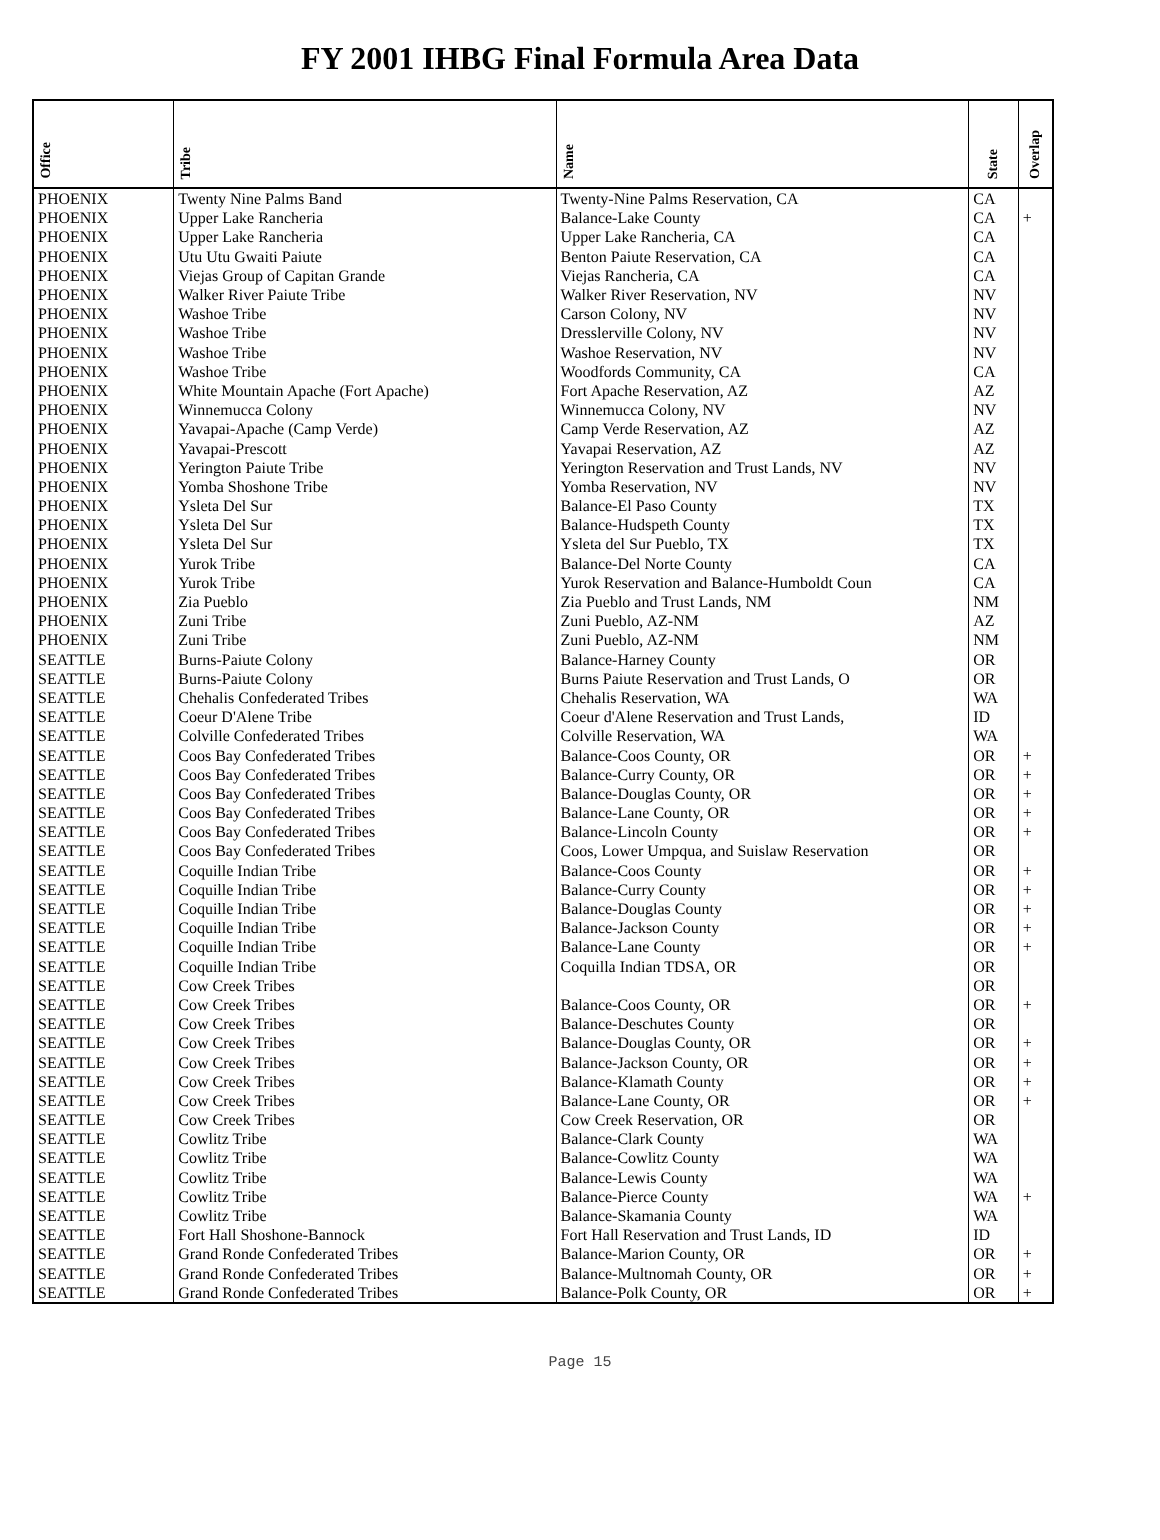FY 2001 IHBG Final Formula Area Data
| Office | Tribe | Name | State | Overlap |
| --- | --- | --- | --- | --- |
| PHOENIX | Twenty Nine Palms Band | Twenty-Nine Palms Reservation, CA | CA | |
| PHOENIX | Upper Lake Rancheria | Balance-Lake County | CA | + |
| PHOENIX | Upper Lake Rancheria | Upper Lake Rancheria, CA | CA | |
| PHOENIX | Utu Utu Gwaiti Paiute | Benton Paiute Reservation, CA | CA | |
| PHOENIX | Viejas Group of Capitan Grande | Viejas Rancheria, CA | CA | |
| PHOENIX | Walker River Paiute Tribe | Walker River Reservation, NV | NV | |
| PHOENIX | Washoe Tribe | Carson Colony, NV | NV | |
| PHOENIX | Washoe Tribe | Dresslerville Colony, NV | NV | |
| PHOENIX | Washoe Tribe | Washoe Reservation, NV | NV | |
| PHOENIX | Washoe Tribe | Woodfords Community, CA | CA | |
| PHOENIX | White Mountain Apache (Fort Apache) | Fort Apache Reservation, AZ | AZ | |
| PHOENIX | Winnemucca Colony | Winnemucca Colony, NV | NV | |
| PHOENIX | Yavapai-Apache (Camp Verde) | Camp Verde Reservation, AZ | AZ | |
| PHOENIX | Yavapai-Prescott | Yavapai Reservation, AZ | AZ | |
| PHOENIX | Yerington Paiute Tribe | Yerington Reservation and Trust Lands, NV | NV | |
| PHOENIX | Yomba Shoshone Tribe | Yomba Reservation, NV | NV | |
| PHOENIX | Ysleta Del Sur | Balance-El Paso County | TX | |
| PHOENIX | Ysleta Del Sur | Balance-Hudspeth County | TX | |
| PHOENIX | Ysleta Del Sur | Ysleta del Sur Pueblo, TX | TX | |
| PHOENIX | Yurok Tribe | Balance-Del Norte County | CA | |
| PHOENIX | Yurok Tribe | Yurok Reservation and Balance-Humboldt Coun | CA | |
| PHOENIX | Zia Pueblo | Zia Pueblo and Trust Lands, NM | NM | |
| PHOENIX | Zuni Tribe | Zuni Pueblo, AZ-NM | AZ | |
| PHOENIX | Zuni Tribe | Zuni Pueblo, AZ-NM | NM | |
| SEATTLE | Burns-Paiute Colony | Balance-Harney County | OR | |
| SEATTLE | Burns-Paiute Colony | Burns Paiute Reservation and Trust Lands, O | OR | |
| SEATTLE | Chehalis Confederated Tribes | Chehalis Reservation, WA | WA | |
| SEATTLE | Coeur D'Alene Tribe | Coeur d'Alene Reservation and Trust Lands, | ID | |
| SEATTLE | Colville Confederated Tribes | Colville Reservation, WA | WA | |
| SEATTLE | Coos Bay Confederated Tribes | Balance-Coos County, OR | OR | + |
| SEATTLE | Coos Bay Confederated Tribes | Balance-Curry County, OR | OR | + |
| SEATTLE | Coos Bay Confederated Tribes | Balance-Douglas County, OR | OR | + |
| SEATTLE | Coos Bay Confederated Tribes | Balance-Lane County, OR | OR | + |
| SEATTLE | Coos Bay Confederated Tribes | Balance-Lincoln County | OR | + |
| SEATTLE | Coos Bay Confederated Tribes | Coos, Lower Umpqua, and Suislaw Reservation | OR | |
| SEATTLE | Coquille Indian Tribe | Balance-Coos County | OR | + |
| SEATTLE | Coquille Indian Tribe | Balance-Curry County | OR | + |
| SEATTLE | Coquille Indian Tribe | Balance-Douglas County | OR | + |
| SEATTLE | Coquille Indian Tribe | Balance-Jackson County | OR | + |
| SEATTLE | Coquille Indian Tribe | Balance-Lane County | OR | + |
| SEATTLE | Coquille Indian Tribe | Coquilla Indian TDSA, OR | OR | |
| SEATTLE | Cow Creek Tribes | | OR | |
| SEATTLE | Cow Creek Tribes | Balance-Coos County, OR | OR | + |
| SEATTLE | Cow Creek Tribes | Balance-Deschutes County | OR | |
| SEATTLE | Cow Creek Tribes | Balance-Douglas County, OR | OR | + |
| SEATTLE | Cow Creek Tribes | Balance-Jackson County, OR | OR | + |
| SEATTLE | Cow Creek Tribes | Balance-Klamath County | OR | + |
| SEATTLE | Cow Creek Tribes | Balance-Lane County, OR | OR | + |
| SEATTLE | Cow Creek Tribes | Cow Creek Reservation, OR | OR | |
| SEATTLE | Cowlitz Tribe | Balance-Clark County | WA | |
| SEATTLE | Cowlitz Tribe | Balance-Cowlitz County | WA | |
| SEATTLE | Cowlitz Tribe | Balance-Lewis County | WA | |
| SEATTLE | Cowlitz Tribe | Balance-Pierce County | WA | + |
| SEATTLE | Cowlitz Tribe | Balance-Skamania County | WA | |
| SEATTLE | Fort Hall Shoshone-Bannock | Fort Hall Reservation and Trust Lands, ID | ID | |
| SEATTLE | Grand Ronde Confederated Tribes | Balance-Marion County, OR | OR | + |
| SEATTLE | Grand Ronde Confederated Tribes | Balance-Multnomah County, OR | OR | + |
| SEATTLE | Grand Ronde Confederated Tribes | Balance-Polk County, OR | OR | + |
Page 15